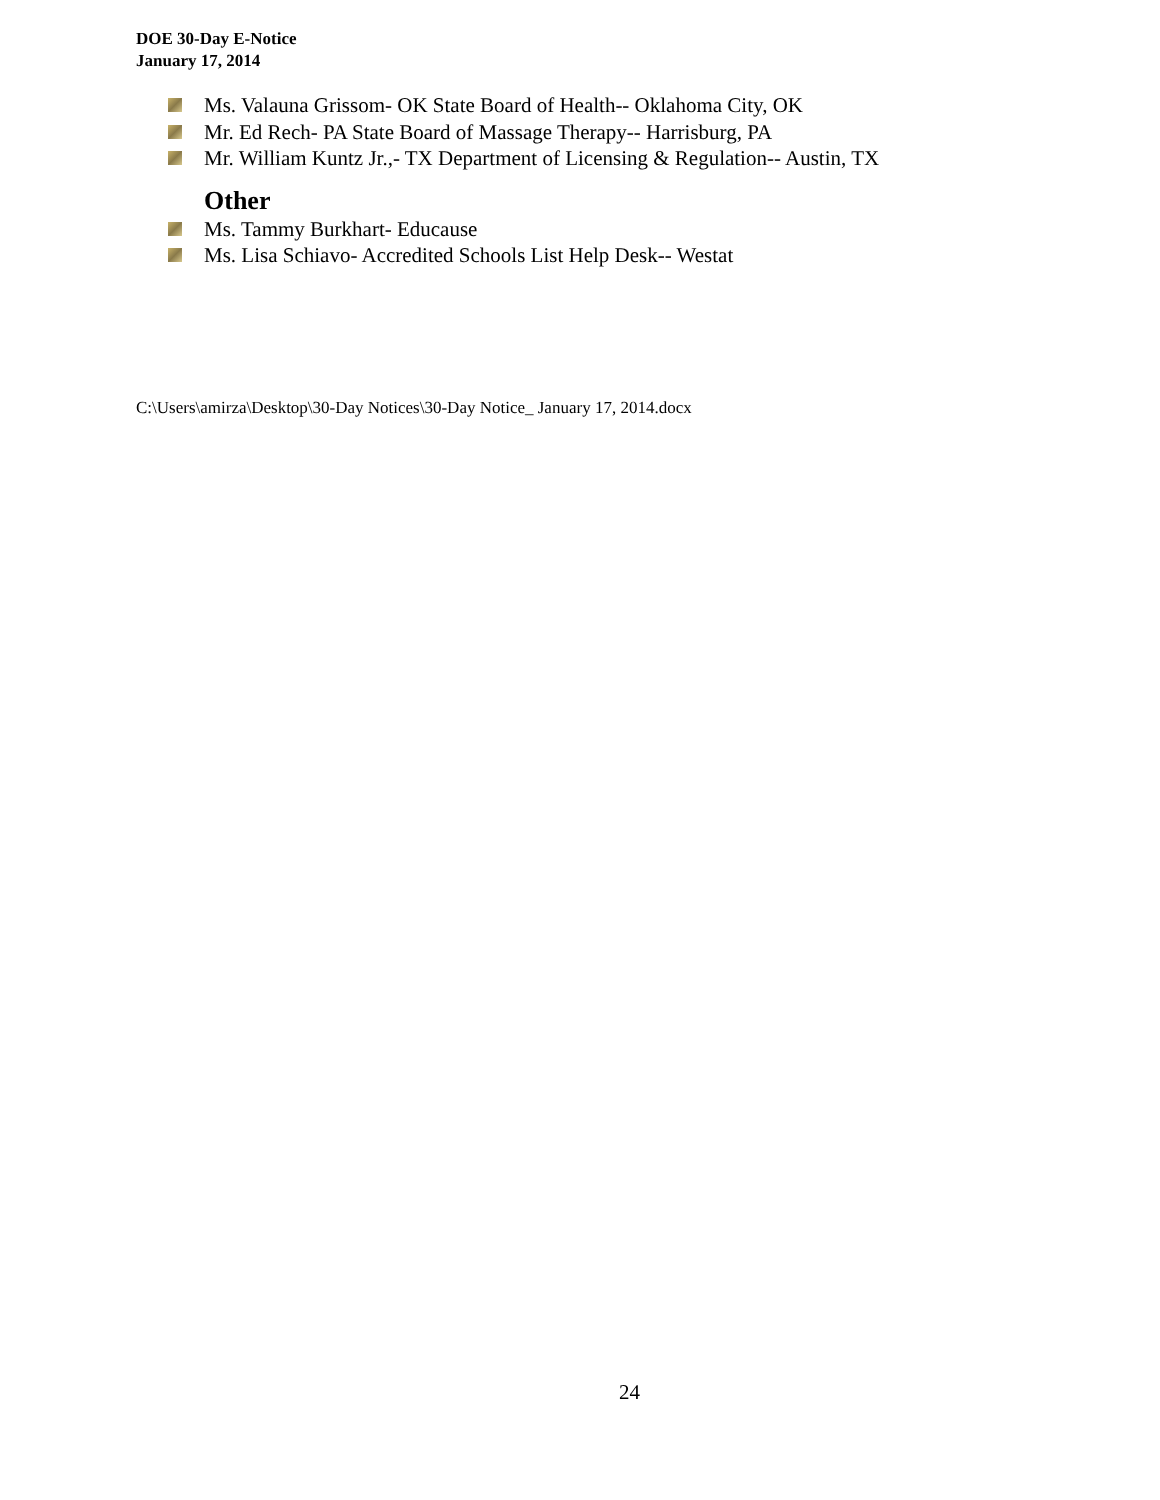DOE 30-Day E-Notice
January 17, 2014
Ms. Valauna Grissom- OK State Board of Health-- Oklahoma City, OK
Mr. Ed Rech- PA State Board of Massage Therapy-- Harrisburg, PA
Mr. William Kuntz Jr.,- TX Department of Licensing & Regulation-- Austin, TX
Other
Ms. Tammy Burkhart- Educause
Ms. Lisa Schiavo- Accredited Schools List Help Desk-- Westat
C:\Users\amirza\Desktop\30-Day Notices\30-Day Notice_ January 17, 2014.docx
24